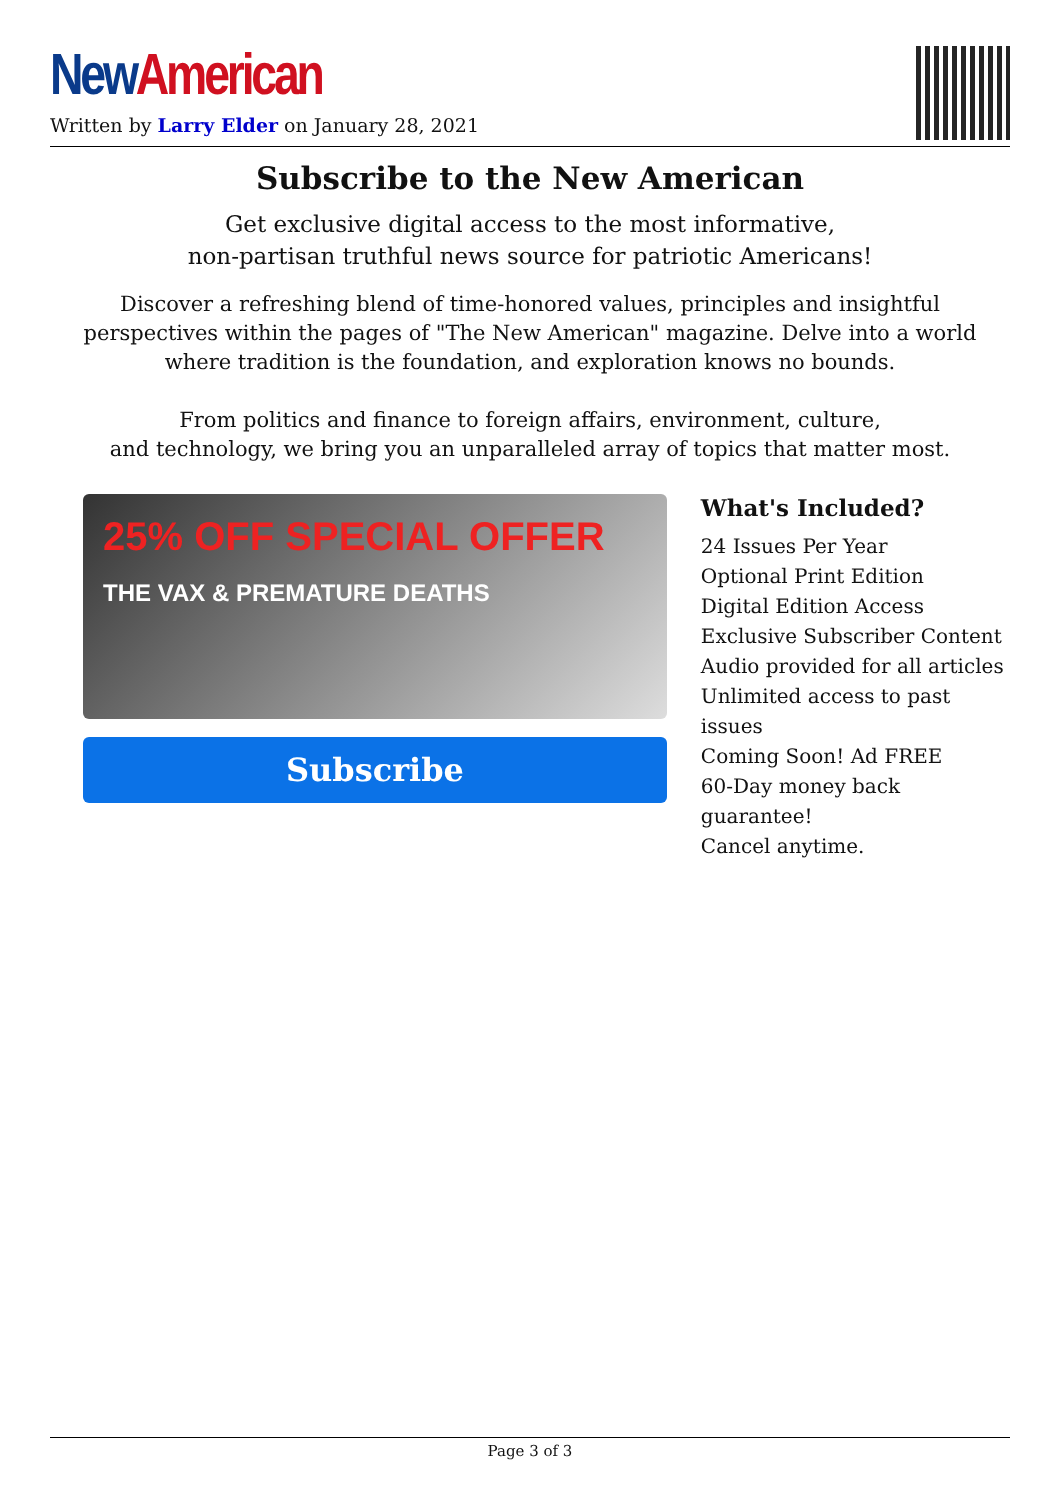New American
Written by Larry Elder on January 28, 2021
Subscribe to the New American
Get exclusive digital access to the most informative,
non-partisan truthful news source for patriotic Americans!
Discover a refreshing blend of time-honored values, principles and insightful perspectives within the pages of "The New American" magazine. Delve into a world where tradition is the foundation, and exploration knows no bounds.
From politics and finance to foreign affairs, environment, culture,
and technology, we bring you an unparalleled array of topics that matter most.
25% OFF SPECIAL OFFER
THE VAX & PREMATURE DEATHS
Subscribe
What's Included?
24 Issues Per Year
Optional Print Edition
Digital Edition Access
Exclusive Subscriber Content
Audio provided for all articles
Unlimited access to past issues
Coming Soon! Ad FREE
60-Day money back guarantee!
Cancel anytime.
Page 3 of 3